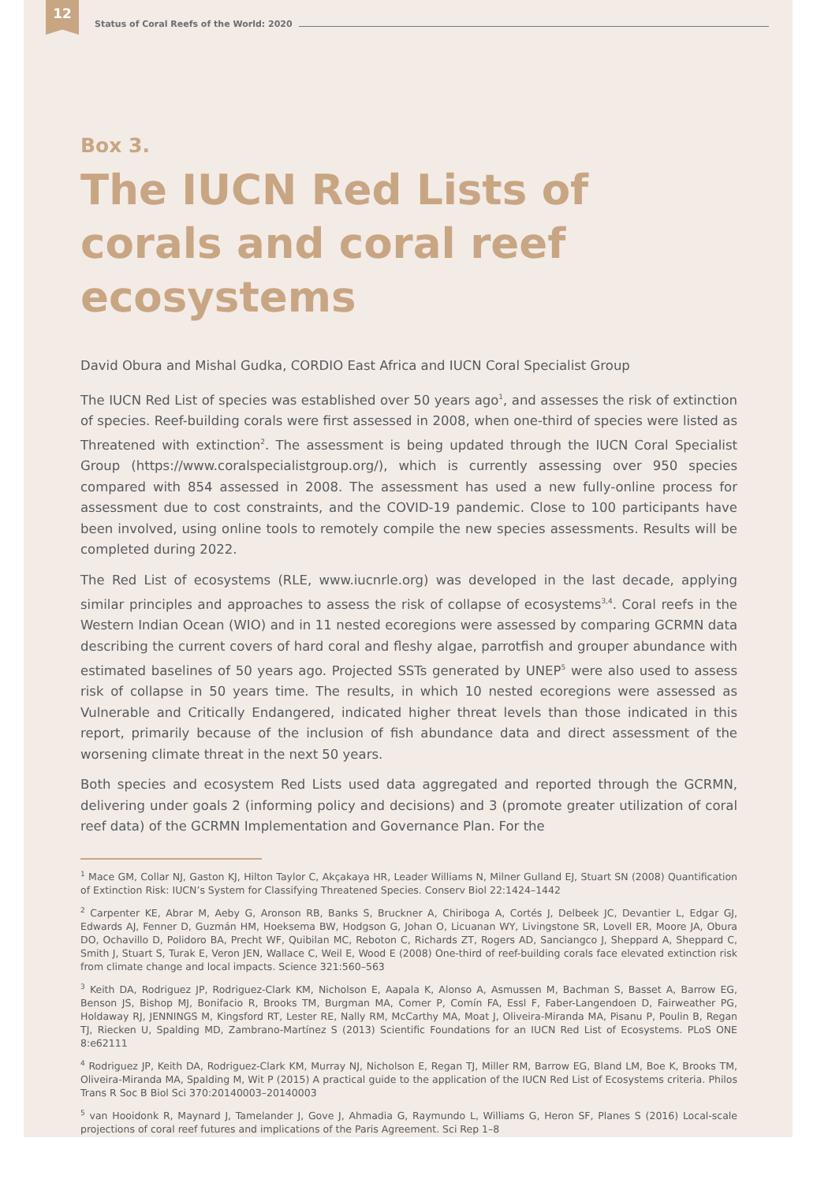12
Status of Coral Reefs of the World: 2020
Box 3.
The IUCN Red Lists of corals and coral reef ecosystems
David Obura and Mishal Gudka, CORDIO East Africa and IUCN Coral Specialist Group
The IUCN Red List of species was established over 50 years ago<sup>1</sup>, and assesses the risk of extinction of species. Reef-building corals were first assessed in 2008, when one-third of species were listed as Threatened with extinction<sup>2</sup>. The assessment is being updated through the IUCN Coral Specialist Group (https://www.coralspecialistgroup.org/), which is currently assessing over 950 species compared with 854 assessed in 2008. The assessment has used a new fully-online process for assessment due to cost constraints, and the COVID-19 pandemic. Close to 100 participants have been involved, using online tools to remotely compile the new species assessments. Results will be completed during 2022.
The Red List of ecosystems (RLE, www.iucnrle.org) was developed in the last decade, applying similar principles and approaches to assess the risk of collapse of ecosystems<sup>3,4</sup>. Coral reefs in the Western Indian Ocean (WIO) and in 11 nested ecoregions were assessed by comparing GCRMN data describing the current covers of hard coral and fleshy algae, parrotfish and grouper abundance with estimated baselines of 50 years ago. Projected SSTs generated by UNEP<sup>5</sup> were also used to assess risk of collapse in 50 years time. The results, in which 10 nested ecoregions were assessed as Vulnerable and Critically Endangered, indicated higher threat levels than those indicated in this report, primarily because of the inclusion of fish abundance data and direct assessment of the worsening climate threat in the next 50 years.
Both species and ecosystem Red Lists used data aggregated and reported through the GCRMN, delivering under goals 2 (informing policy and decisions) and 3 (promote greater utilization of coral reef data) of the GCRMN Implementation and Governance Plan. For the
<sup>1</sup> Mace GM, Collar NJ, Gaston KJ, Hilton Taylor C, Akçakaya HR, Leader Williams N, Milner Gulland EJ, Stuart SN (2008) Quantification of Extinction Risk: IUCN’s System for Classifying Threatened Species. Conserv Biol 22:1424–1442
<sup>2</sup> Carpenter KE, Abrar M, Aeby G, Aronson RB, Banks S, Bruckner A, Chiriboga A, Cortés J, Delbeek JC, Devantier L, Edgar GJ, Edwards AJ, Fenner D, Guzmán HM, Hoeksema BW, Hodgson G, Johan O, Licuanan WY, Livingstone SR, Lovell ER, Moore JA, Obura DO, Ochavillo D, Polidoro BA, Precht WF, Quibilan MC, Reboton C, Richards ZT, Rogers AD, Sanciangco J, Sheppard A, Sheppard C, Smith J, Stuart S, Turak E, Veron JEN, Wallace C, Weil E, Wood E (2008) One-third of reef-building corals face elevated extinction risk from climate change and local impacts. Science 321:560–563
<sup>3</sup> Keith DA, Rodriguez JP, Rodriguez-Clark KM, Nicholson E, Aapala K, Alonso A, Asmussen M, Bachman S, Basset A, Barrow EG, Benson JS, Bishop MJ, Bonifacio R, Brooks TM, Burgman MA, Comer P, Comín FA, Essl F, Faber-Langendoen D, Fairweather PG, Holdaway RJ, JENNINGS M, Kingsford RT, Lester RE, Nally RM, McCarthy MA, Moat J, Oliveira-Miranda MA, Pisanu P, Poulin B, Regan TJ, Riecken U, Spalding MD, Zambrano-Martínez S (2013) Scientific Foundations for an IUCN Red List of Ecosystems. PLoS ONE 8:e62111
<sup>4</sup> Rodriguez JP, Keith DA, Rodriguez-Clark KM, Murray NJ, Nicholson E, Regan TJ, Miller RM, Barrow EG, Bland LM, Boe K, Brooks TM, Oliveira-Miranda MA, Spalding M, Wit P (2015) A practical guide to the application of the IUCN Red List of Ecosystems criteria. Philos Trans R Soc B Biol Sci 370:20140003–20140003
<sup>5</sup> van Hooidonk R, Maynard J, Tamelander J, Gove J, Ahmadia G, Raymundo L, Williams G, Heron SF, Planes S (2016) Local-scale projections of coral reef futures and implications of the Paris Agreement. Sci Rep 1–8